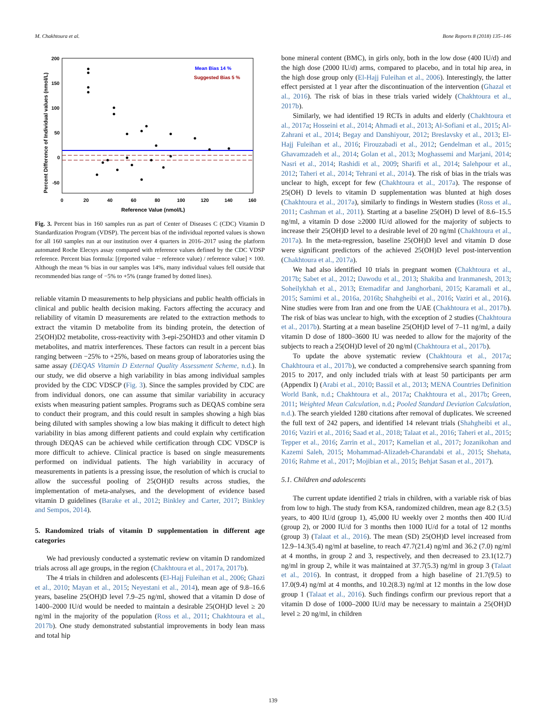M. Chakhtoura et al. Bone Reports 8 (2018) 135–146
Mean Bias 14 %
Suggested Bias 5 %
200
150
100
50
0
-50
0
20
40
60
80
100
120
140
160
Reference Value (nmol/L)
Percent Difference of Individual values (nmol/L)
Fig. 3. Percent bias in 160 samples run as part of Center of Diseases C (CDC) Vitamin D Standardization Program (VDSP). The percent bias of the individual reported values is shown for all 160 samples run at our institution over 4 quarters in 2016–2017 using the platform automated Roche Elecsys assay compared with reference values defined by the CDC VDSP reference. Percent bias formula: [(reported value − reference value) / reference value] × 100. Although the mean % bias in our samples was 14%, many individual values fell outside that recommended bias range of −5% to +5% (range framed by dotted lines).
reliable vitamin D measurements to help physicians and public health officials in clinical and public health decision making. Factors affecting the accuracy and reliability of vitamin D measurements are related to the extraction methods to extract the vitamin D metabolite from its binding protein, the detection of 25(OH)D2 metabolite, cross-reactivity with 3-epi-25OHD3 and other vitamin D metabolites, and matrix interferences. These factors can result in a percent bias ranging between −25% to +25%, based on means group of laboratories using the same assay (DEQAS Vitamin D External Quality Assessment Scheme, n.d.). In our study, we did observe a high variability in bias among individual samples provided by the CDC VDSCP (Fig. 3). Since the samples provided by CDC are from individual donors, one can assume that similar variability in accuracy exists when measuring patient samples. Programs such as DEQAS combine sera to conduct their program, and this could result in samples showing a high bias being diluted with samples showing a low bias making it difficult to detect high variability in bias among different patients and could explain why certification through DEQAS can be achieved while certification through CDC VDSCP is more difficult to achieve. Clinical practice is based on single measurements performed on individual patients. The high variability in accuracy of measurements in patients is a pressing issue, the resolution of which is crucial to allow the successful pooling of 25(OH)D results across studies, the implementation of meta-analyses, and the development of evidence based vitamin D guidelines (Barake et al., 2012; Binkley and Carter, 2017; Binkley and Sempos, 2014).
5. Randomized trials of vitamin D supplementation in different age categories
We had previously conducted a systematic review on vitamin D randomized trials across all age groups, in the region (Chakhtoura et al., 2017a, 2017b).
The 4 trials in children and adolescents (El-Hajj Fuleihan et al., 2006; Ghazi et al., 2010; Mayan et al., 2015; Neyestani et al., 2014), mean age of 9.8–16.6 years, baseline 25(OH)D level 7.9–25 ng/ml, showed that a vitamin D dose of 1400–2000 IU/d would be needed to maintain a desirable 25(OH)D level ≥ 20 ng/ml in the majority of the population (Ross et al., 2011; Chakhtoura et al., 2017b). One study demonstrated substantial improvements in body lean mass and total hip
bone mineral content (BMC), in girls only, both in the low dose (400 IU/d) and the high dose (2000 IU/d) arms, compared to placebo, and in total hip area, in the high dose group only (El-Hajj Fuleihan et al., 2006). Interestingly, the latter effect persisted at 1 year after the discontinuation of the intervention (Ghazal et al., 2016). The risk of bias in these trials varied widely (Chakhtoura et al., 2017b).
Similarly, we had identified 19 RCTs in adults and elderly (Chakhtoura et al., 2017a; Hosseini et al., 2014; Ahmadi et al., 2013; Al-Sofiani et al., 2015; Al-Zahrani et al., 2014; Begay and Danshiyour, 2012; Breslavsky et al., 2013; El-Hajj Fuleihan et al., 2016; Firouzabadi et al., 2012; Gendelman et al., 2015; Ghavamzadeh et al., 2014; Golan et al., 2013; Moghassemi and Marjani, 2014; Nasri et al., 2014; Rashidi et al., 2009; Sharifi et al., 2014; Salehpour et al., 2012; Taheri et al., 2014; Tehrani et al., 2014). The risk of bias in the trials was unclear to high, except for few (Chakhtoura et al., 2017a). The response of 25(OH) D levels to vitamin D supplementation was blunted at high doses (Chakhtoura et al., 2017a), similarly to findings in Western studies (Ross et al., 2011; Cashman et al., 2011). Starting at a baseline 25(OH) D level of 8.6–15.5 ng/ml, a vitamin D dose ≥2000 IU/d allowed for the majority of subjects to increase their 25(OH)D level to a desirable level of 20 ng/ml (Chakhtoura et al., 2017a). In the meta-regression, baseline 25(OH)D level and vitamin D dose were significant predictors of the achieved 25(OH)D level post-intervention (Chakhtoura et al., 2017a).
We had also identified 10 trials in pregnant women (Chakhtoura et al., 2017b; Sabet et al., 2012; Dawodu et al., 2013; Shakiba and Iranmanesh, 2013; Soheilykhah et al., 2013; Etemadifar and Janghorbani, 2015; Karamali et al., 2015; Samimi et al., 2016a, 2016b; Shahgheibi et al., 2016; Vaziri et al., 2016). Nine studies were from Iran and one from the UAE (Chakhtoura et al., 2017b). The risk of bias was unclear to high, with the exception of 2 studies (Chakhtoura et al., 2017b). Starting at a mean baseline 25(OH)D level of 7–11 ng/ml, a daily vitamin D dose of 1800–3600 IU was needed to allow for the majority of the subjects to reach a 25(OH)D level of 20 ng/ml (Chakhtoura et al., 2017b).
To update the above systematic review (Chakhtoura et al., 2017a; Chakhtoura et al., 2017b), we conducted a comprehensive search spanning from 2015 to 2017, and only included trials with at least 50 participants per arm (Appendix I) (Arabi et al., 2010; Bassil et al., 2013; MENA Countries Definition World Bank, n.d.; Chakhtoura et al., 2017a; Chakhtoura et al., 2017b; Green, 2011; Weighted Mean Calculation, n.d.; Pooled Standard Deviation Calculation, n.d.). The search yielded 1280 citations after removal of duplicates. We screened the full text of 242 papers, and identified 14 relevant trials (Shahgheibi et al., 2016; Vaziri et al., 2016; Saad et al., 2018; Talaat et al., 2016; Taheri et al., 2015; Tepper et al., 2016; Zarrin et al., 2017; Kamelian et al., 2017; Jozanikohan and Kazemi Saleh, 2015; Mohammad-Alizadeh-Charandabi et al., 2015; Shehata, 2016; Rahme et al., 2017; Mojibian et al., 2015; Behjat Sasan et al., 2017).
5.1. Children and adolescents
The current update identified 2 trials in children, with a variable risk of bias from low to high. The study from KSA, randomized children, mean age 8.2 (3.5) years, to 400 IU/d (group 1), 45,000 IU weekly over 2 months then 400 IU/d (group 2), or 2000 IU/d for 3 months then 1000 IU/d for a total of 12 months (group 3) (Talaat et al., 2016). The mean (SD) 25(OH)D level increased from 12.9–14.3(5.4) ng/ml at baseline, to reach 47.7(21.4) ng/ml and 36.2 (7.0) ng/ml at 4 months, in group 2 and 3, respectively, and then decreased to 23.1(12.7) ng/ml in group 2, while it was maintained at 37.7(5.3) ng/ml in group 3 (Talaat et al., 2016). In contrast, it dropped from a high baseline of 21.7(9.5) to 17.0(9.4) ng/ml at 4 months, and 10.2(8.3) ng/ml at 12 months in the low dose group 1 (Talaat et al., 2016). Such findings confirm our previous report that a vitamin D dose of 1000–2000 IU/d may be necessary to maintain a 25(OH)D level ≥ 20 ng/ml, in children
139